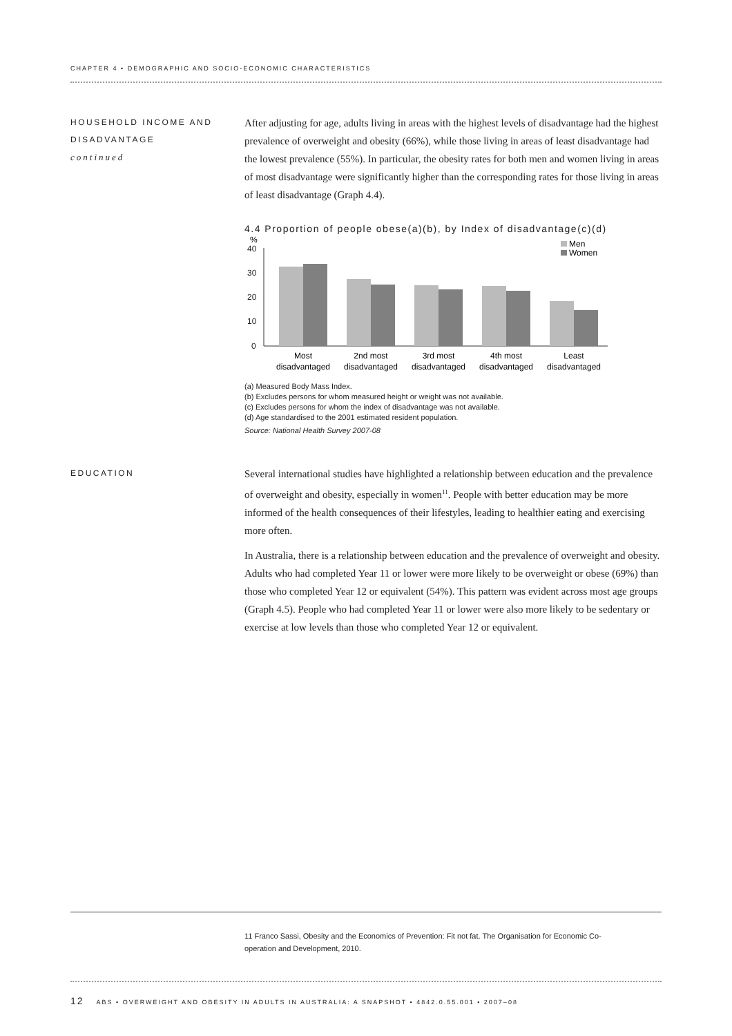CHAPTER 4 • DEMOGRAPHIC AND SOCIO-ECONOMIC CHARACTERISTICS
HOUSEHOLD INCOME AND DISADVANTAGE
continued
After adjusting for age, adults living in areas with the highest levels of disadvantage had the highest prevalence of overweight and obesity (66%), while those living in areas of least disadvantage had the lowest prevalence (55%). In particular, the obesity rates for both men and women living in areas of most disadvantage were significantly higher than the corresponding rates for those living in areas of least disadvantage (Graph 4.4).
4.4 Proportion of people obese(a)(b), by Index of disadvantage(c)(d)
%
40
30
20
10
0
Men
Women
Most
disadvantaged
2nd most
disadvantaged
3rd most
disadvantaged
4th most
disadvantaged
Least
disadvantaged
(a) Measured Body Mass Index.
(b) Excludes persons for whom measured height or weight was not available.
(c) Excludes persons for whom the index of disadvantage was not available.
(d) Age standardised to the 2001 estimated resident population.
Source: National Health Survey 2007-08
EDUCATION
Several international studies have highlighted a relationship between education and the prevalence of overweight and obesity, especially in women<sup>11</sup>. People with better education may be more informed of the health consequences of their lifestyles, leading to healthier eating and exercising more often.
In Australia, there is a relationship between education and the prevalence of overweight and obesity. Adults who had completed Year 11 or lower were more likely to be overweight or obese (69%) than those who completed Year 12 or equivalent (54%). This pattern was evident across most age groups (Graph 4.5). People who had completed Year 11 or lower were also more likely to be sedentary or exercise at low levels than those who completed Year 12 or equivalent.
11 Franco Sassi, Obesity and the Economics of Prevention: Fit not fat. The Organisation for Economic Co-operation and Development, 2010.
12 ABS • OVERWEIGHT AND OBESITY IN ADULTS IN AUSTRALIA: A SNAPSHOT • 4842.0.55.001 • 2007–08